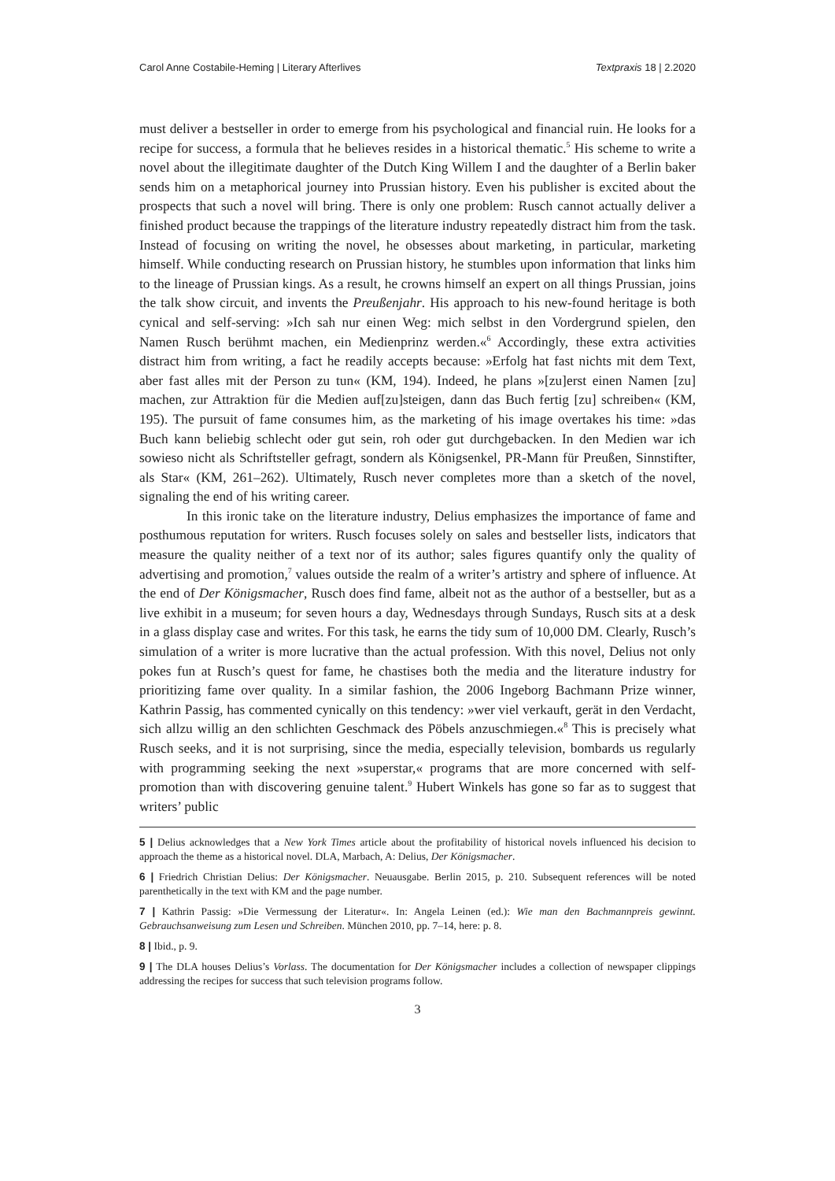Carol Anne Costabile-Heming | Literary Afterlives Textpraxis 18 | 2.2020
must deliver a bestseller in order to emerge from his psychological and financial ruin. He looks for a recipe for success, a formula that he believes resides in a historical thematic.<sup>5</sup> His scheme to write a novel about the illegitimate daughter of the Dutch King Willem I and the daughter of a Berlin baker sends him on a metaphorical journey into Prussian history. Even his publisher is excited about the prospects that such a novel will bring. There is only one problem: Rusch cannot actually deliver a finished product because the trappings of the literature industry repeatedly distract him from the task. Instead of focusing on writing the novel, he obsesses about marketing, in particular, marketing himself. While conducting research on Prussian history, he stumbles upon information that links him to the lineage of Prussian kings. As a result, he crowns himself an expert on all things Prussian, joins the talk show circuit, and invents the Preußenjahr. His approach to his new-found heritage is both cynical and self-serving: »Ich sah nur einen Weg: mich selbst in den Vordergrund spielen, den Namen Rusch berühmt machen, ein Medienprinz werden.«<sup>6</sup> Accordingly, these extra activities distract him from writing, a fact he readily accepts because: »Erfolg hat fast nichts mit dem Text, aber fast alles mit der Person zu tun« (KM, 194). Indeed, he plans »[zu]erst einen Namen [zu] machen, zur Attraktion für die Medien auf[zu]steigen, dann das Buch fertig [zu] schreiben« (KM, 195). The pursuit of fame consumes him, as the marketing of his image overtakes his time: »das Buch kann beliebig schlecht oder gut sein, roh oder gut durchgebacken. In den Medien war ich sowieso nicht als Schriftsteller gefragt, sondern als Königsenkel, PR-Mann für Preußen, Sinnstifter, als Star« (KM, 261–262). Ultimately, Rusch never completes more than a sketch of the novel, signaling the end of his writing career.
In this ironic take on the literature industry, Delius emphasizes the importance of fame and posthumous reputation for writers. Rusch focuses solely on sales and bestseller lists, indicators that measure the quality neither of a text nor of its author; sales figures quantify only the quality of advertising and promotion,<sup>7</sup> values outside the realm of a writer’s artistry and sphere of influence. At the end of Der Königsmacher, Rusch does find fame, albeit not as the author of a bestseller, but as a live exhibit in a museum; for seven hours a day, Wednesdays through Sundays, Rusch sits at a desk in a glass display case and writes. For this task, he earns the tidy sum of 10,000 DM. Clearly, Rusch’s simulation of a writer is more lucrative than the actual profession. With this novel, Delius not only pokes fun at Rusch’s quest for fame, he chastises both the media and the literature industry for prioritizing fame over quality. In a similar fashion, the 2006 Ingeborg Bachmann Prize winner, Kathrin Passig, has commented cynically on this tendency: »wer viel verkauft, gerät in den Verdacht, sich allzu willig an den schlichten Geschmack des Pöbels anzuschmiegen.«<sup>8</sup> This is precisely what Rusch seeks, and it is not surprising, since the media, especially television, bombards us regularly with programming seeking the next »superstar,« programs that are more concerned with self-promotion than with discovering genuine talent.<sup>9</sup> Hubert Winkels has gone so far as to suggest that writers’ public
5 | Delius acknowledges that a New York Times article about the profitability of historical novels influenced his decision to approach the theme as a historical novel. DLA, Marbach, A: Delius, Der Königsmacher.
6 | Friedrich Christian Delius: Der Königsmacher. Neuausgabe. Berlin 2015, p. 210. Subsequent references will be noted parenthetically in the text with KM and the page number.
7 | Kathrin Passig: »Die Vermessung der Literatur«. In: Angela Leinen (ed.): Wie man den Bachmannpreis gewinnt. Gebrauchsanweisung zum Lesen und Schreiben. München 2010, pp. 7–14, here: p. 8.
8 | Ibid., p. 9.
9 | The DLA houses Delius’s Vorlass. The documentation for Der Königsmacher includes a collection of newspaper clippings addressing the recipes for success that such television programs follow.
3